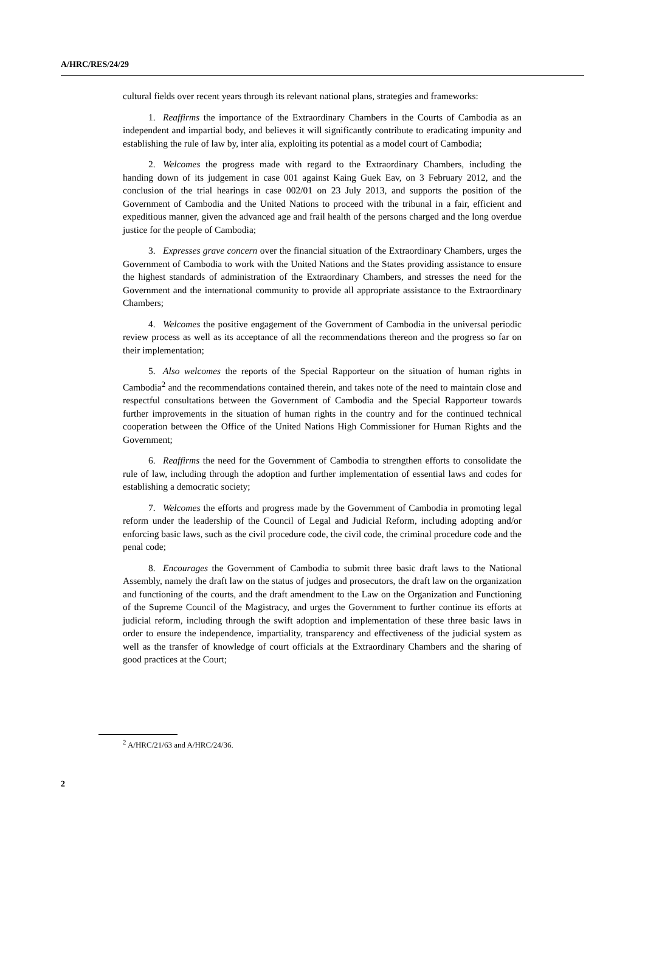A/HRC/RES/24/29
cultural fields over recent years through its relevant national plans, strategies and frameworks:
1. Reaffirms the importance of the Extraordinary Chambers in the Courts of Cambodia as an independent and impartial body, and believes it will significantly contribute to eradicating impunity and establishing the rule of law by, inter alia, exploiting its potential as a model court of Cambodia;
2. Welcomes the progress made with regard to the Extraordinary Chambers, including the handing down of its judgement in case 001 against Kaing Guek Eav, on 3 February 2012, and the conclusion of the trial hearings in case 002/01 on 23 July 2013, and supports the position of the Government of Cambodia and the United Nations to proceed with the tribunal in a fair, efficient and expeditious manner, given the advanced age and frail health of the persons charged and the long overdue justice for the people of Cambodia;
3. Expresses grave concern over the financial situation of the Extraordinary Chambers, urges the Government of Cambodia to work with the United Nations and the States providing assistance to ensure the highest standards of administration of the Extraordinary Chambers, and stresses the need for the Government and the international community to provide all appropriate assistance to the Extraordinary Chambers;
4. Welcomes the positive engagement of the Government of Cambodia in the universal periodic review process as well as its acceptance of all the recommendations thereon and the progress so far on their implementation;
5. Also welcomes the reports of the Special Rapporteur on the situation of human rights in Cambodia<sup>2</sup> and the recommendations contained therein, and takes note of the need to maintain close and respectful consultations between the Government of Cambodia and the Special Rapporteur towards further improvements in the situation of human rights in the country and for the continued technical cooperation between the Office of the United Nations High Commissioner for Human Rights and the Government;
6. Reaffirms the need for the Government of Cambodia to strengthen efforts to consolidate the rule of law, including through the adoption and further implementation of essential laws and codes for establishing a democratic society;
7. Welcomes the efforts and progress made by the Government of Cambodia in promoting legal reform under the leadership of the Council of Legal and Judicial Reform, including adopting and/or enforcing basic laws, such as the civil procedure code, the civil code, the criminal procedure code and the penal code;
8. Encourages the Government of Cambodia to submit three basic draft laws to the National Assembly, namely the draft law on the status of judges and prosecutors, the draft law on the organization and functioning of the courts, and the draft amendment to the Law on the Organization and Functioning of the Supreme Council of the Magistracy, and urges the Government to further continue its efforts at judicial reform, including through the swift adoption and implementation of these three basic laws in order to ensure the independence, impartiality, transparency and effectiveness of the judicial system as well as the transfer of knowledge of court officials at the Extraordinary Chambers and the sharing of good practices at the Court;
<sup>2</sup> A/HRC/21/63 and A/HRC/24/36.
2